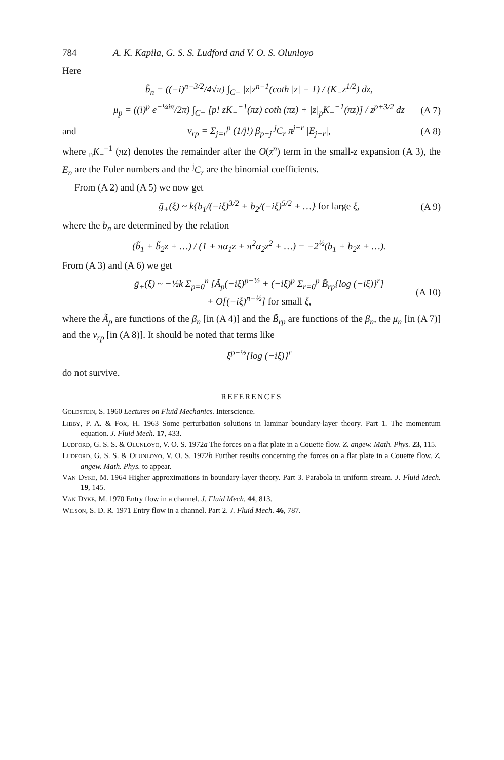784 A. K. Kapila, G. S. S. Ludford and V. O. S. Olunloyo
Here
b̃<sub>n</sub> = ((−i)<sup>n−3/2</sup>/4√π) ∫<sub>C−</sub> |z|z<sup>n−1</sup>(coth |z| − 1) / (K<sub>−</sub>z<sup>1/2</sup>) dz,
μ<sub>p</sub> = ((i)<sup>p</sup> e<sup>−¼iπ</sup>/2π) ∫<sub>C−</sub> [p! zK<sub>−</sub><sup>−1</sup>(πz) coth (πz) + |z|<sub>p</sub>K<sub>−</sub><sup>−1</sup>(πz)] / z<sup>p+3/2</sup> dz (A 7)
and ν<sub>rp</sub> = Σ<sub>j=r</sub><sup>p</sup> (1/j!) β<sub>p−j</sub> <sup>j</sup>C<sub>r</sub> π<sup>j−r</sup> |E<sub>j−r</sub>|, (A 8)
where <sub>n</sub>K<sub>−</sub><sup>−1</sup> (πz) denotes the remainder after the O(z<sup>n</sup>) term in the small-z expansion (A 3), the E<sub>n</sub> are the Euler numbers and the <sup>j</sup>C<sub>r</sub> are the binomial coefficients.
From (A 2) and (A 5) we now get
ḡ<sub>+</sub>(ξ) ~ k{b<sub>1</sub>/(−iξ)<sup>3/2</sup> + b<sub>2</sub>/(−iξ)<sup>5/2</sup> + …} for large ξ, (A 9)
where the b<sub>n</sub> are determined by the relation
(b̃<sub>1</sub> + b̃<sub>2</sub>z + …) / (1 + πα<sub>1</sub>z + π<sup>2</sup>α<sub>2</sub>z<sup>2</sup> + …) = −2<sup>½</sup>(b<sub>1</sub> + b<sub>2</sub>z + …).
From (A 3) and (A 6) we get
ḡ<sub>+</sub>(ξ) ~ −½k Σ<sub>p=0</sub><sup>n</sup> [Ã<sub>p</sub>(−iξ)<sup>p−½</sup> + (−iξ)<sup>p</sup> Σ<sub>r=0</sub><sup>p</sup> B̃<sub>rp</sub>{log (−iξ)}<sup>r</sup>]
+ O[(−iξ)<sup>n+½</sup>] for small ξ, (A 10)
where the Ã<sub>p</sub> are functions of the β<sub>n</sub> [in (A 4)] and the B̃<sub>rp</sub> are functions of the β<sub>n</sub>, the μ<sub>n</sub> [in (A 7)] and the ν<sub>rp</sub> [in (A 8)]. It should be noted that terms like
ξ<sup>p−½</sup>{log (−iξ)}<sup>r</sup>
do not survive.
REFERENCES
Goldstein, S. 1960 Lectures on Fluid Mechanics. Interscience.
Libby, P. A. & Fox, H. 1963 Some perturbation solutions in laminar boundary-layer theory. Part 1. The momentum equation. J. Fluid Mech. 17, 433.
Ludford, G. S. S. & Olunloyo, V. O. S. 1972a The forces on a flat plate in a Couette flow. Z. angew. Math. Phys. 23, 115.
Ludford, G. S. S. & Olunloyo, V. O. S. 1972b Further results concerning the forces on a flat plate in a Couette flow. Z. angew. Math. Phys. to appear.
Van Dyke, M. 1964 Higher approximations in boundary-layer theory. Part 3. Parabola in uniform stream. J. Fluid Mech. 19, 145.
Van Dyke, M. 1970 Entry flow in a channel. J. Fluid Mech. 44, 813.
Wilson, S. D. R. 1971 Entry flow in a channel. Part 2. J. Fluid Mech. 46, 787.